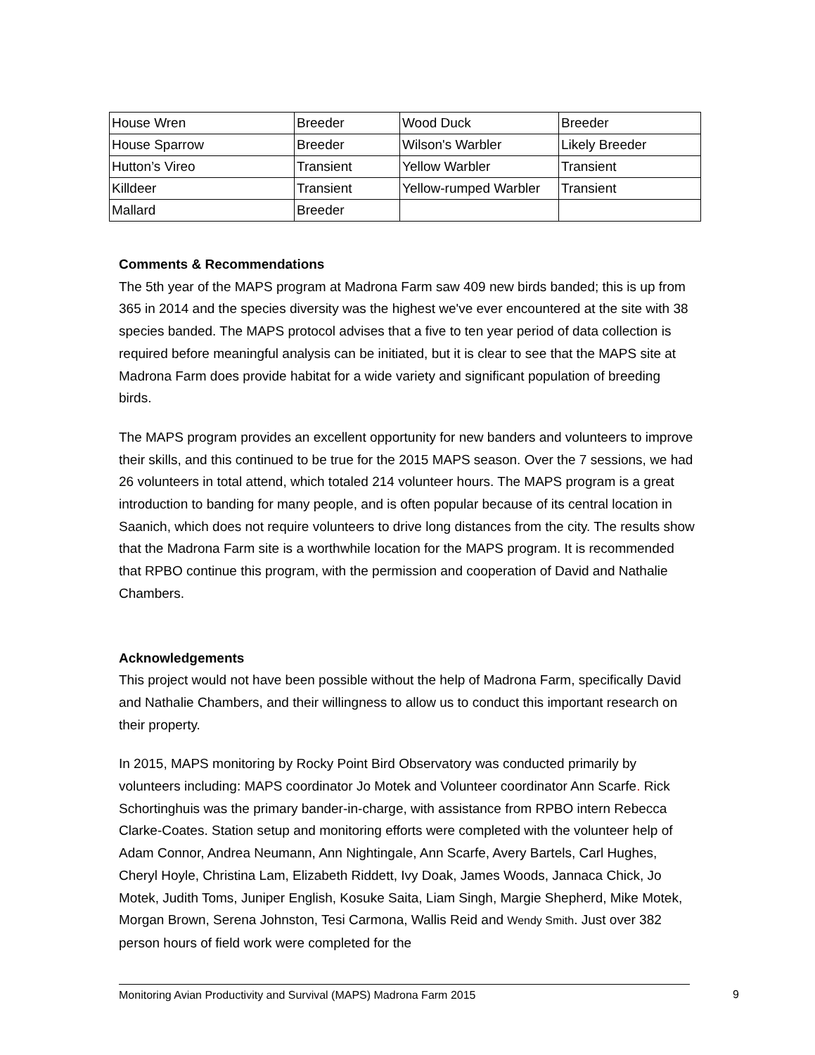| House Wren | Breeder | Wood Duck | Breeder |
| House Sparrow | Breeder | Wilson's Warbler | Likely Breeder |
| Hutton’s Vireo | Transient | Yellow Warbler | Transient |
| Killdeer | Transient | Yellow-rumped Warbler | Transient |
| Mallard | Breeder | | |
Comments & Recommendations
The 5th year of the MAPS program at Madrona Farm saw 409 new birds banded; this is up from 365 in 2014 and the species diversity was the highest we've ever encountered at the site with 38 species banded. The MAPS protocol advises that a five to ten year period of data collection is required before meaningful analysis can be initiated, but it is clear to see that the MAPS site at Madrona Farm does provide habitat for a wide variety and significant population of breeding birds.
The MAPS program provides an excellent opportunity for new banders and volunteers to improve their skills, and this continued to be true for the 2015 MAPS season. Over the 7 sessions, we had 26 volunteers in total attend, which totaled 214 volunteer hours. The MAPS program is a great introduction to banding for many people, and is often popular because of its central location in Saanich, which does not require volunteers to drive long distances from the city. The results show that the Madrona Farm site is a worthwhile location for the MAPS program. It is recommended that RPBO continue this program, with the permission and cooperation of David and Nathalie Chambers.
Acknowledgements
This project would not have been possible without the help of Madrona Farm, specifically David and Nathalie Chambers, and their willingness to allow us to conduct this important research on their property.
In 2015, MAPS monitoring by Rocky Point Bird Observatory was conducted primarily by volunteers including: MAPS coordinator Jo Motek and Volunteer coordinator Ann Scarfe. Rick Schortinghuis was the primary bander-in-charge, with assistance from RPBO intern Rebecca Clarke-Coates. Station setup and monitoring efforts were completed with the volunteer help of Adam Connor, Andrea Neumann, Ann Nightingale, Ann Scarfe, Avery Bartels, Carl Hughes, Cheryl Hoyle, Christina Lam, Elizabeth Riddett, Ivy Doak, James Woods, Jannaca Chick, Jo Motek, Judith Toms, Juniper English, Kosuke Saita, Liam Singh, Margie Shepherd, Mike Motek, Morgan Brown, Serena Johnston, Tesi Carmona, Wallis Reid and Wendy Smith. Just over 382 person hours of field work were completed for the
Monitoring Avian Productivity and Survival (MAPS) Madrona Farm 2015 9